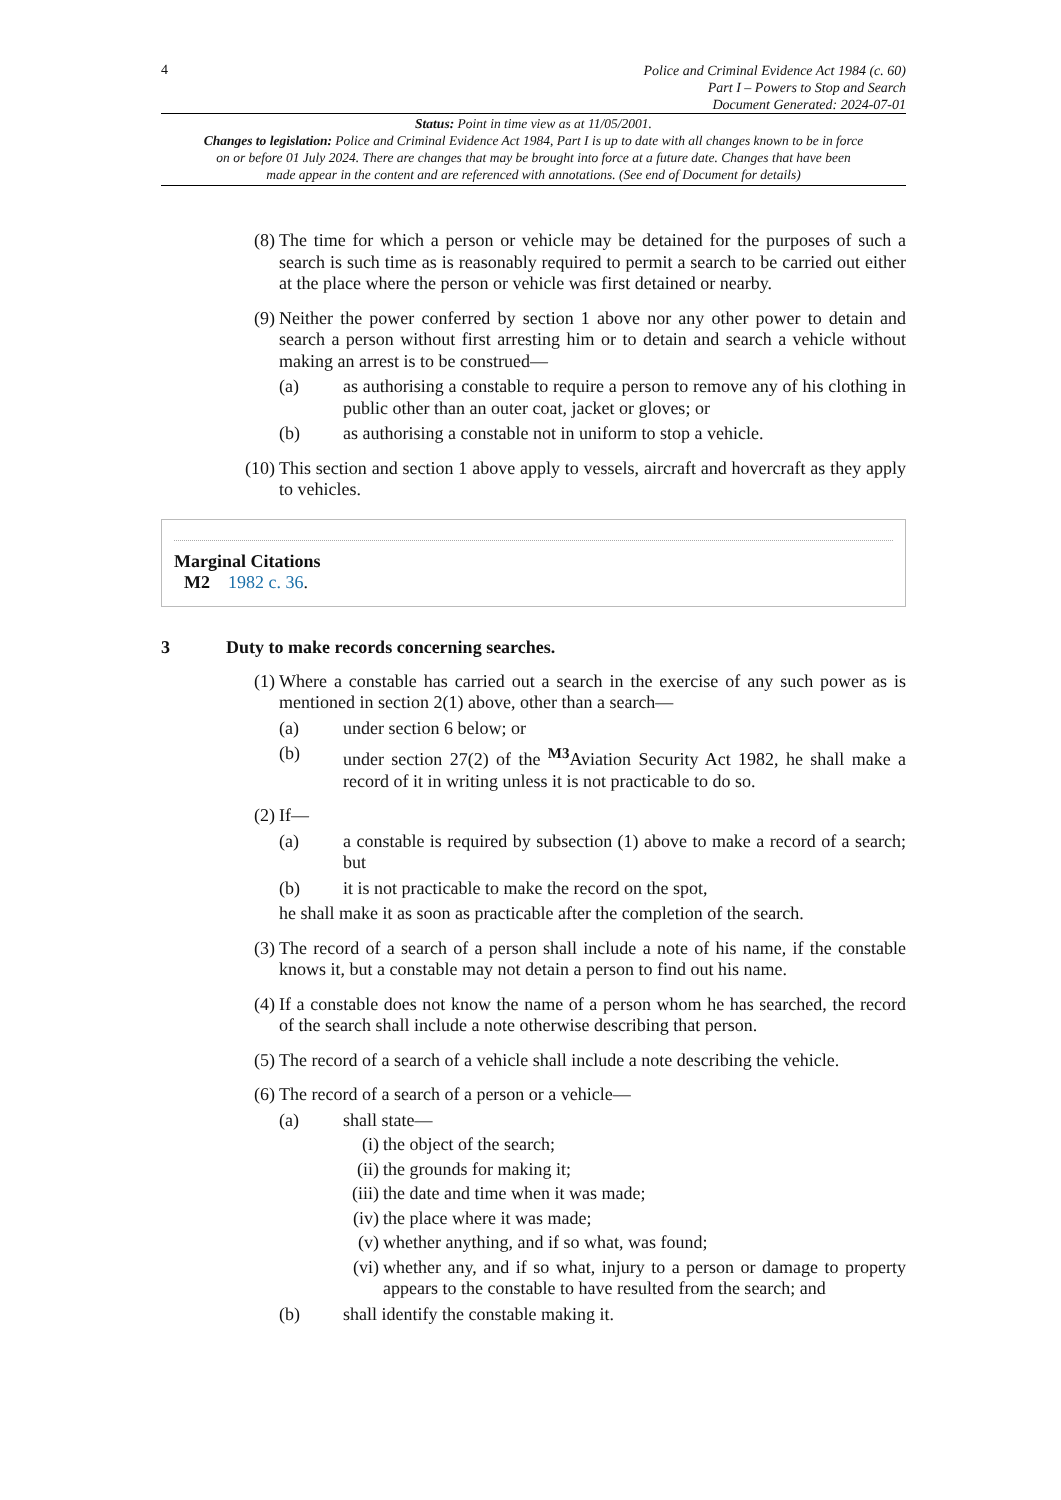4
Police and Criminal Evidence Act 1984 (c. 60)
Part I – Powers to Stop and Search
Document Generated: 2024-07-01
Status: Point in time view as at 11/05/2001.
Changes to legislation: Police and Criminal Evidence Act 1984, Part I is up to date with all changes known to be in force on or before 01 July 2024. There are changes that may be brought into force at a future date. Changes that have been made appear in the content and are referenced with annotations. (See end of Document for details)
(8) The time for which a person or vehicle may be detained for the purposes of such a search is such time as is reasonably required to permit a search to be carried out either at the place where the person or vehicle was first detained or nearby.
(9) Neither the power conferred by section 1 above nor any other power to detain and search a person without first arresting him or to detain and search a vehicle without making an arrest is to be construed—
(a) as authorising a constable to require a person to remove any of his clothing in public other than an outer coat, jacket or gloves; or
(b) as authorising a constable not in uniform to stop a vehicle.
(10) This section and section 1 above apply to vessels, aircraft and hovercraft as they apply to vehicles.
Marginal Citations
M2 1982 c. 36.
3 Duty to make records concerning searches.
(1) Where a constable has carried out a search in the exercise of any such power as is mentioned in section 2(1) above, other than a search—
(a) under section 6 below; or
(b) under section 27(2) of the <sup>M3</sup>Aviation Security Act 1982, he shall make a record of it in writing unless it is not practicable to do so.
(2) If—
(a) a constable is required by subsection (1) above to make a record of a search; but
(b) it is not practicable to make the record on the spot,
he shall make it as soon as practicable after the completion of the search.
(3) The record of a search of a person shall include a note of his name, if the constable knows it, but a constable may not detain a person to find out his name.
(4) If a constable does not know the name of a person whom he has searched, the record of the search shall include a note otherwise describing that person.
(5) The record of a search of a vehicle shall include a note describing the vehicle.
(6) The record of a search of a person or a vehicle—
(a) shall state—
(i) the object of the search;
(ii)
the grounds for making it;
(iii)
the date and time when it was made;
(iv)
the place where it was made;
(v) whether anything, and if so what, was found;
(vi)
whether any, and if so what, injury to a person or damage to property appears to the constable to have resulted from the search; and
(b) shall identify the constable making it.